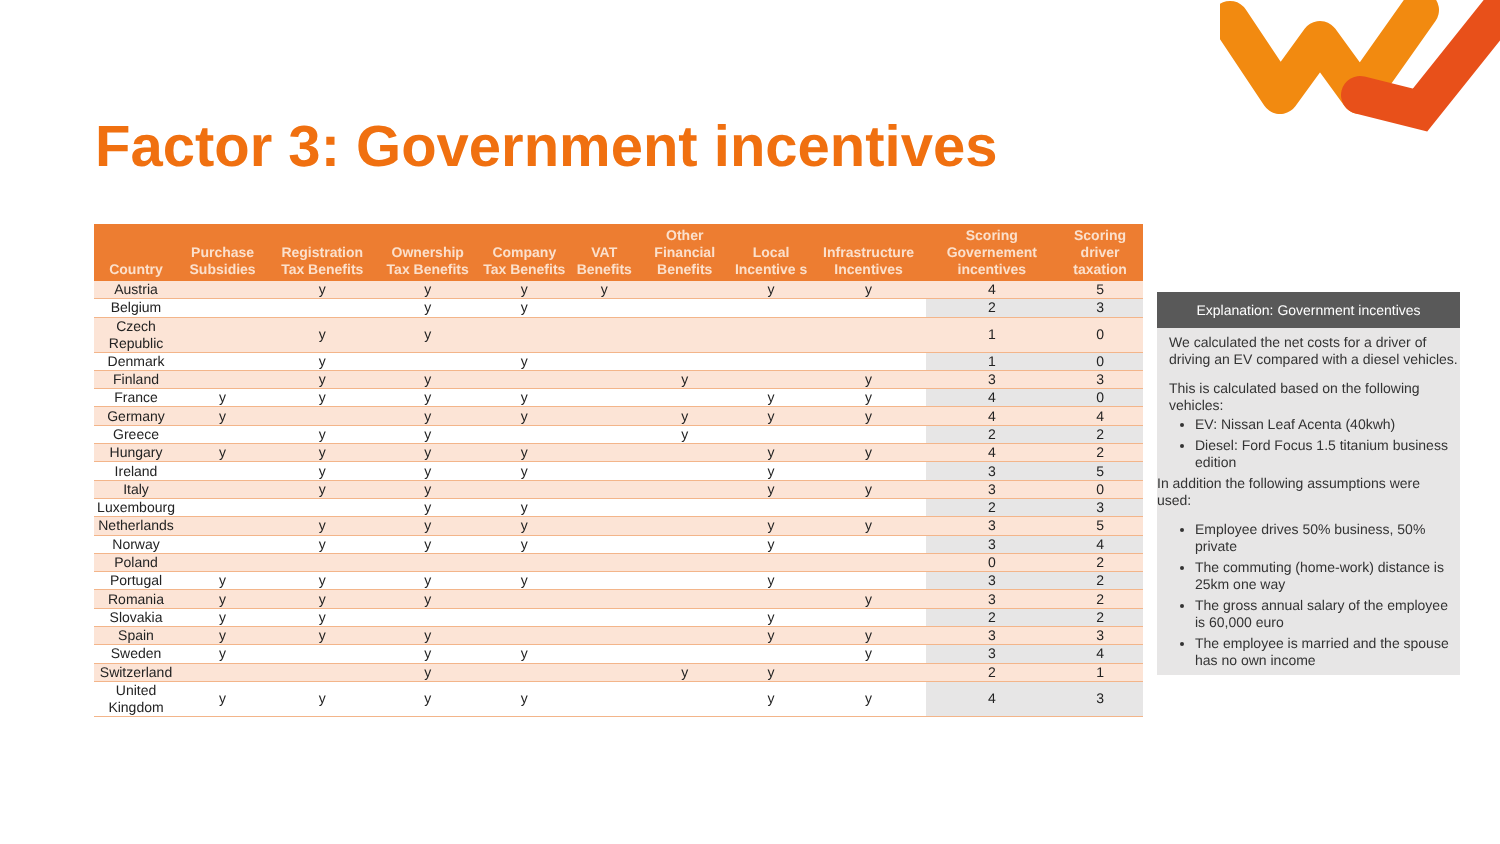Factor 3: Government incentives
| Country | Purchase Subsidies | Registration Tax Benefits | Ownership Tax Benefits | Company Tax Benefits | VAT Benefits | Other Financial Benefits | Local Incentive s | Infrastructure Incentives | Scoring Governement incentives | Scoring driver taxation |
| --- | --- | --- | --- | --- | --- | --- | --- | --- | --- | --- |
| Austria | | y | y | y | y | | y | y | 4 | 5 |
| Belgium | | | y | y | | | | | 2 | 3 |
| Czech Republic | | y | y | | | | | | 1 | 0 |
| Denmark | | y | | y | | | | | 1 | 0 |
| Finland | | y | y | | | y | | y | 3 | 3 |
| France | y | y | y | y | | | y | y | 4 | 0 |
| Germany | y | | y | y | | y | y | y | 4 | 4 |
| Greece | | y | y | | | y | | | 2 | 2 |
| Hungary | y | y | y | y | | | y | y | 4 | 2 |
| Ireland | | y | y | y | | | y | | 3 | 5 |
| Italy | | y | y | | | | y | y | 3 | 0 |
| Luxembourg | | | y | y | | | | | 2 | 3 |
| Netherlands | | y | y | y | | | y | y | 3 | 5 |
| Norway | | y | y | y | | | y | | 3 | 4 |
| Poland | | | | | | | | | 0 | 2 |
| Portugal | y | y | y | y | | | y | | 3 | 2 |
| Romania | y | y | y | | | | | y | 3 | 2 |
| Slovakia | y | y | | | | | y | | 2 | 2 |
| Spain | y | y | y | | | | y | y | 3 | 3 |
| Sweden | y | | y | y | | | | y | 3 | 4 |
| Switzerland | | | y | | | y | y | | 2 | 1 |
| United Kingdom | y | y | y | y | | | y | y | 4 | 3 |
Explanation: Government incentives
We calculated the net costs for a driver of driving an EV compared with a diesel vehicles.
This is calculated based on the following vehicles:
EV: Nissan Leaf Acenta (40kwh)
Diesel: Ford Focus 1.5 titanium business edition
In addition the following assumptions were used:
Employee drives 50% business, 50% private
The commuting (home-work) distance is 25km one way
The gross annual salary of the employee is 60,000 euro
The employee is married and the spouse has no own income